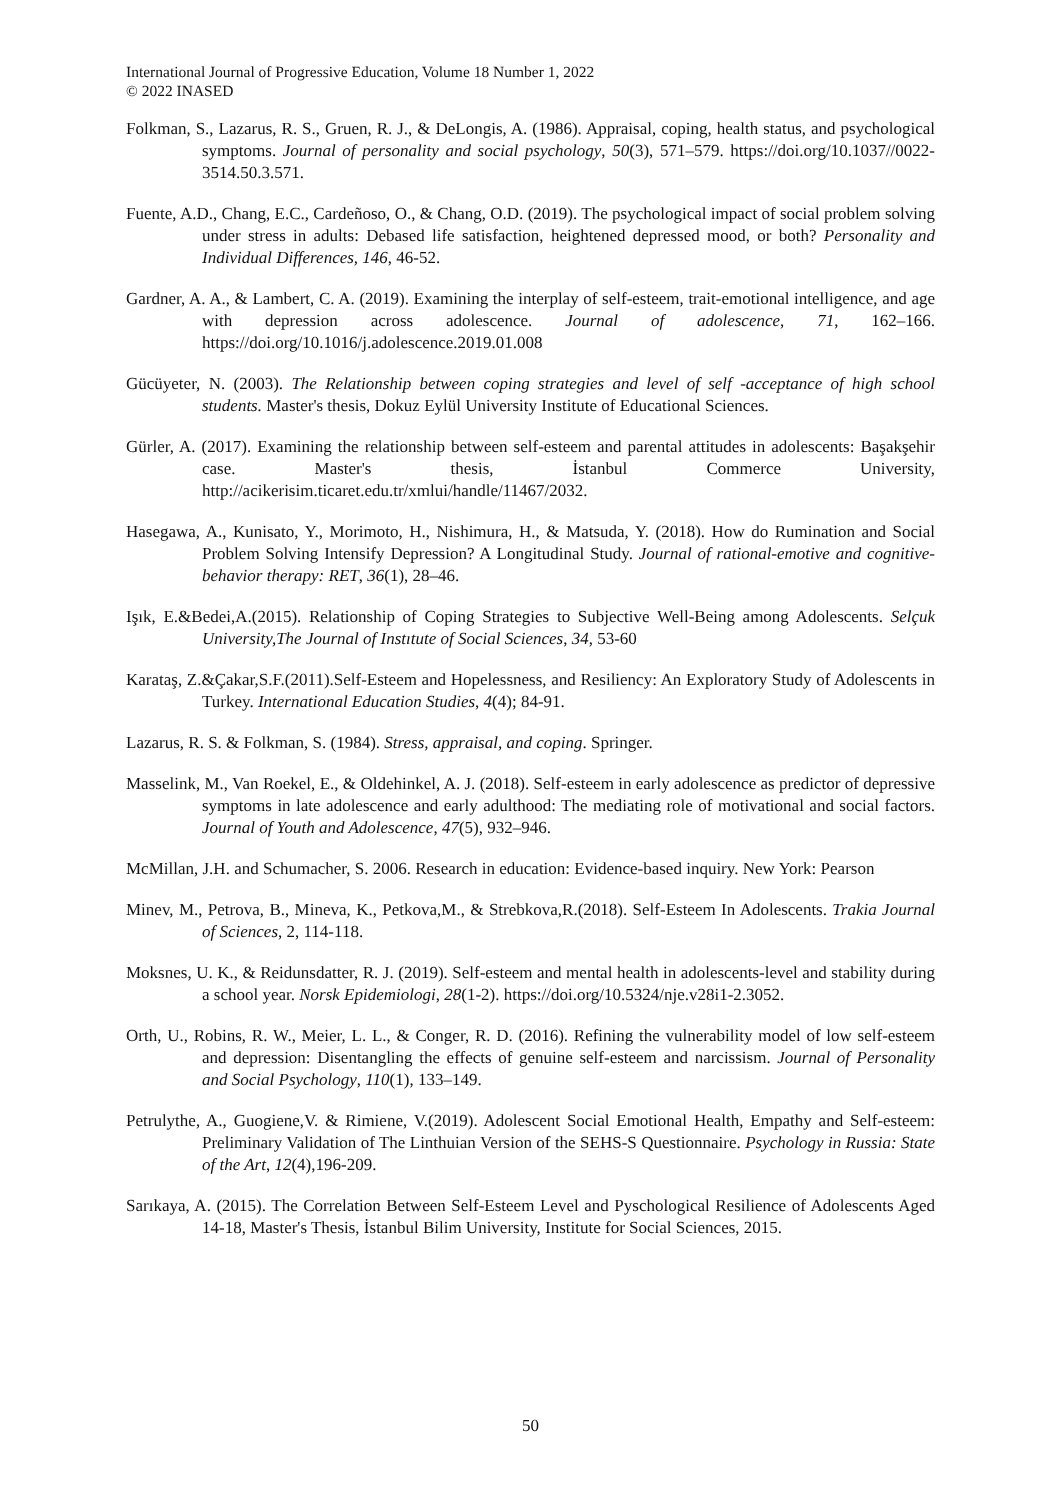International Journal of Progressive Education, Volume 18 Number 1, 2022
© 2022 INASED
Folkman, S., Lazarus, R. S., Gruen, R. J., & DeLongis, A. (1986). Appraisal, coping, health status, and psychological symptoms. Journal of personality and social psychology, 50(3), 571–579. https://doi.org/10.1037//0022-3514.50.3.571.
Fuente, A.D., Chang, E.C., Cardeñoso, O., & Chang, O.D. (2019). The psychological impact of social problem solving under stress in adults: Debased life satisfaction, heightened depressed mood, or both? Personality and Individual Differences, 146, 46-52.
Gardner, A. A., & Lambert, C. A. (2019). Examining the interplay of self-esteem, trait-emotional intelligence, and age with depression across adolescence. Journal of adolescence, 71, 162–166. https://doi.org/10.1016/j.adolescence.2019.01.008
Gücüyeter, N. (2003). The Relationship between coping strategies and level of self -acceptance of high school students. Master's thesis, Dokuz Eylül University Institute of Educational Sciences.
Gürler, A. (2017). Examining the relationship between self-esteem and parental attitudes in adolescents: Başakşehir case. Master's thesis, İstanbul Commerce University, http://acikerisim.ticaret.edu.tr/xmlui/handle/11467/2032.
Hasegawa, A., Kunisato, Y., Morimoto, H., Nishimura, H., & Matsuda, Y. (2018). How do Rumination and Social Problem Solving Intensify Depression? A Longitudinal Study. Journal of rational-emotive and cognitive-behavior therapy: RET, 36(1), 28–46.
Işık, E.&Bedei,A.(2015). Relationship of Coping Strategies to Subjective Well-Being among Adolescents. Selçuk University,The Journal of Instıtute of Social Sciences, 34, 53-60
Karataş, Z.&Çakar,S.F.(2011).Self-Esteem and Hopelessness, and Resiliency: An Exploratory Study of Adolescents in Turkey. International Education Studies, 4(4); 84-91.
Lazarus, R. S. & Folkman, S. (1984). Stress, appraisal, and coping. Springer.
Masselink, M., Van Roekel, E., & Oldehinkel, A. J. (2018). Self-esteem in early adolescence as predictor of depressive symptoms in late adolescence and early adulthood: The mediating role of motivational and social factors. Journal of Youth and Adolescence, 47(5), 932–946.
McMillan, J.H. and Schumacher, S. 2006. Research in education: Evidence-based inquiry. New York: Pearson
Minev, M., Petrova, B., Mineva, K., Petkova,M., & Strebkova,R.(2018). Self-Esteem In Adolescents. Trakia Journal of Sciences, 2, 114-118.
Moksnes, U. K., & Reidunsdatter, R. J. (2019). Self-esteem and mental health in adolescents-level and stability during a school year. Norsk Epidemiologi, 28(1-2). https://doi.org/10.5324/nje.v28i1-2.3052.
Orth, U., Robins, R. W., Meier, L. L., & Conger, R. D. (2016). Refining the vulnerability model of low self-esteem and depression: Disentangling the effects of genuine self-esteem and narcissism. Journal of Personality and Social Psychology, 110(1), 133–149.
Petrulythe, A., Guogiene,V. & Rimiene, V.(2019). Adolescent Social Emotional Health, Empathy and Self-esteem: Preliminary Validation of The Linthuian Version of the SEHS-S Questionnaire. Psychology in Russia: State of the Art, 12(4),196-209.
Sarıkaya, A. (2015). The Correlation Between Self-Esteem Level and Pyschological Resilience of Adolescents Aged 14-18, Master's Thesis, İstanbul Bilim University, Institute for Social Sciences, 2015.
50